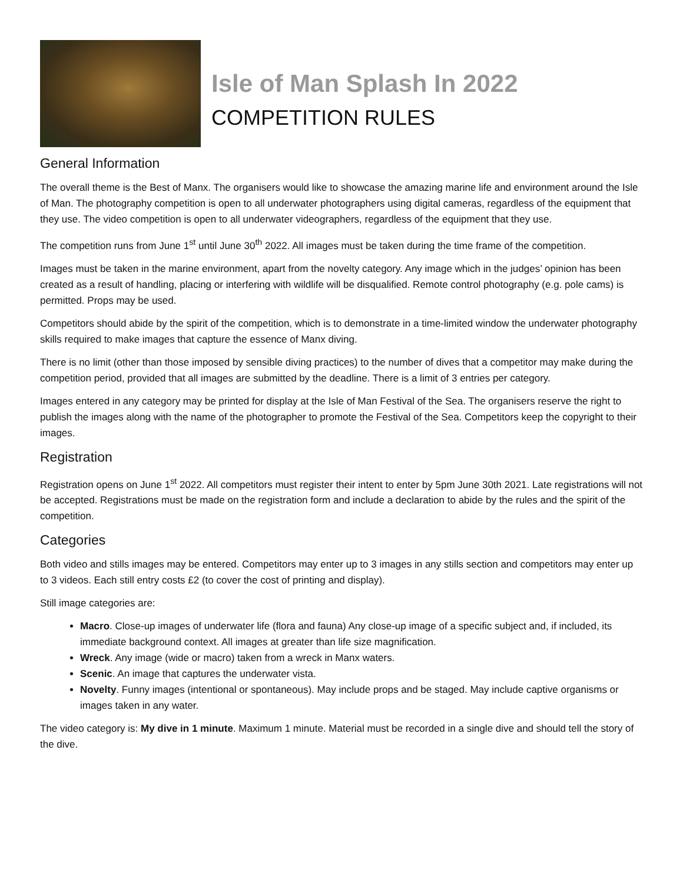Isle of Man Splash In 2022
COMPETITION RULES
General Information
The overall theme is the Best of Manx. The organisers would like to showcase the amazing marine life and environment around the Isle of Man. The photography competition is open to all underwater photographers using digital cameras, regardless of the equipment that they use. The video competition is open to all underwater videographers, regardless of the equipment that they use.
The competition runs from June 1<sup>st</sup> until June 30<sup>th</sup> 2022. All images must be taken during the time frame of the competition.
Images must be taken in the marine environment, apart from the novelty category. Any image which in the judges’ opinion has been created as a result of handling, placing or interfering with wildlife will be disqualified. Remote control photography (e.g. pole cams) is permitted. Props may be used.
Competitors should abide by the spirit of the competition, which is to demonstrate in a time-limited window the underwater photography skills required to make images that capture the essence of Manx diving.
There is no limit (other than those imposed by sensible diving practices) to the number of dives that a competitor may make during the competition period, provided that all images are submitted by the deadline. There is a limit of 3 entries per category.
Images entered in any category may be printed for display at the Isle of Man Festival of the Sea. The organisers reserve the right to publish the images along with the name of the photographer to promote the Festival of the Sea. Competitors keep the copyright to their images.
Registration
Registration opens on June 1<sup>st</sup> 2022. All competitors must register their intent to enter by 5pm June 30th 2021. Late registrations will not be accepted. Registrations must be made on the registration form and include a declaration to abide by the rules and the spirit of the competition.
Categories
Both video and stills images may be entered. Competitors may enter up to 3 images in any stills section and competitors may enter up to 3 videos. Each still entry costs £2 (to cover the cost of printing and display).
Still image categories are:
Macro. Close-up images of underwater life (flora and fauna) Any close-up image of a specific subject and, if included, its immediate background context. All images at greater than life size magnification.
Wreck. Any image (wide or macro) taken from a wreck in Manx waters.
Scenic. An image that captures the underwater vista.
Novelty. Funny images (intentional or spontaneous). May include props and be staged. May include captive organisms or images taken in any water.
The video category is: My dive in 1 minute. Maximum 1 minute. Material must be recorded in a single dive and should tell the story of the dive.